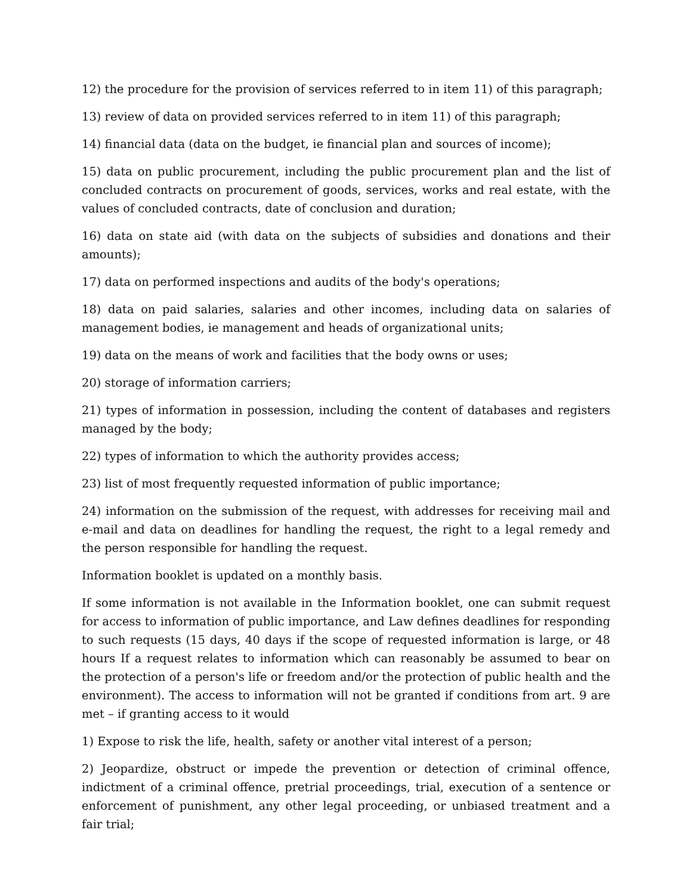12) the procedure for the provision of services referred to in item 11) of this paragraph;
13) review of data on provided services referred to in item 11) of this paragraph;
14) financial data (data on the budget, ie financial plan and sources of income);
15) data on public procurement, including the public procurement plan and the list of concluded contracts on procurement of goods, services, works and real estate, with the values of concluded contracts, date of conclusion and duration;
16) data on state aid (with data on the subjects of subsidies and donations and their amounts);
17) data on performed inspections and audits of the body's operations;
18) data on paid salaries, salaries and other incomes, including data on salaries of management bodies, ie management and heads of organizational units;
19) data on the means of work and facilities that the body owns or uses;
20) storage of information carriers;
21) types of information in possession, including the content of databases and registers managed by the body;
22) types of information to which the authority provides access;
23) list of most frequently requested information of public importance;
24) information on the submission of the request, with addresses for receiving mail and e-mail and data on deadlines for handling the request, the right to a legal remedy and the person responsible for handling the request.
Information booklet is updated on a monthly basis.
If some information is not available in the Information booklet, one can submit request for access to information of public importance, and Law defines deadlines for responding to such requests (15 days, 40 days if the scope of requested information is large, or 48 hours If a request relates to information which can reasonably be assumed to bear on the protection of a person's life or freedom and/or the protection of public health and the environment). The access to information will not be granted if conditions from art. 9 are met – if granting access to it would
1) Expose to risk the life, health, safety or another vital interest of a person;
2) Jeopardize, obstruct or impede the prevention or detection of criminal offence, indictment of a criminal offence, pretrial proceedings, trial, execution of a sentence or enforcement of punishment, any other legal proceeding, or unbiased treatment and a fair trial;